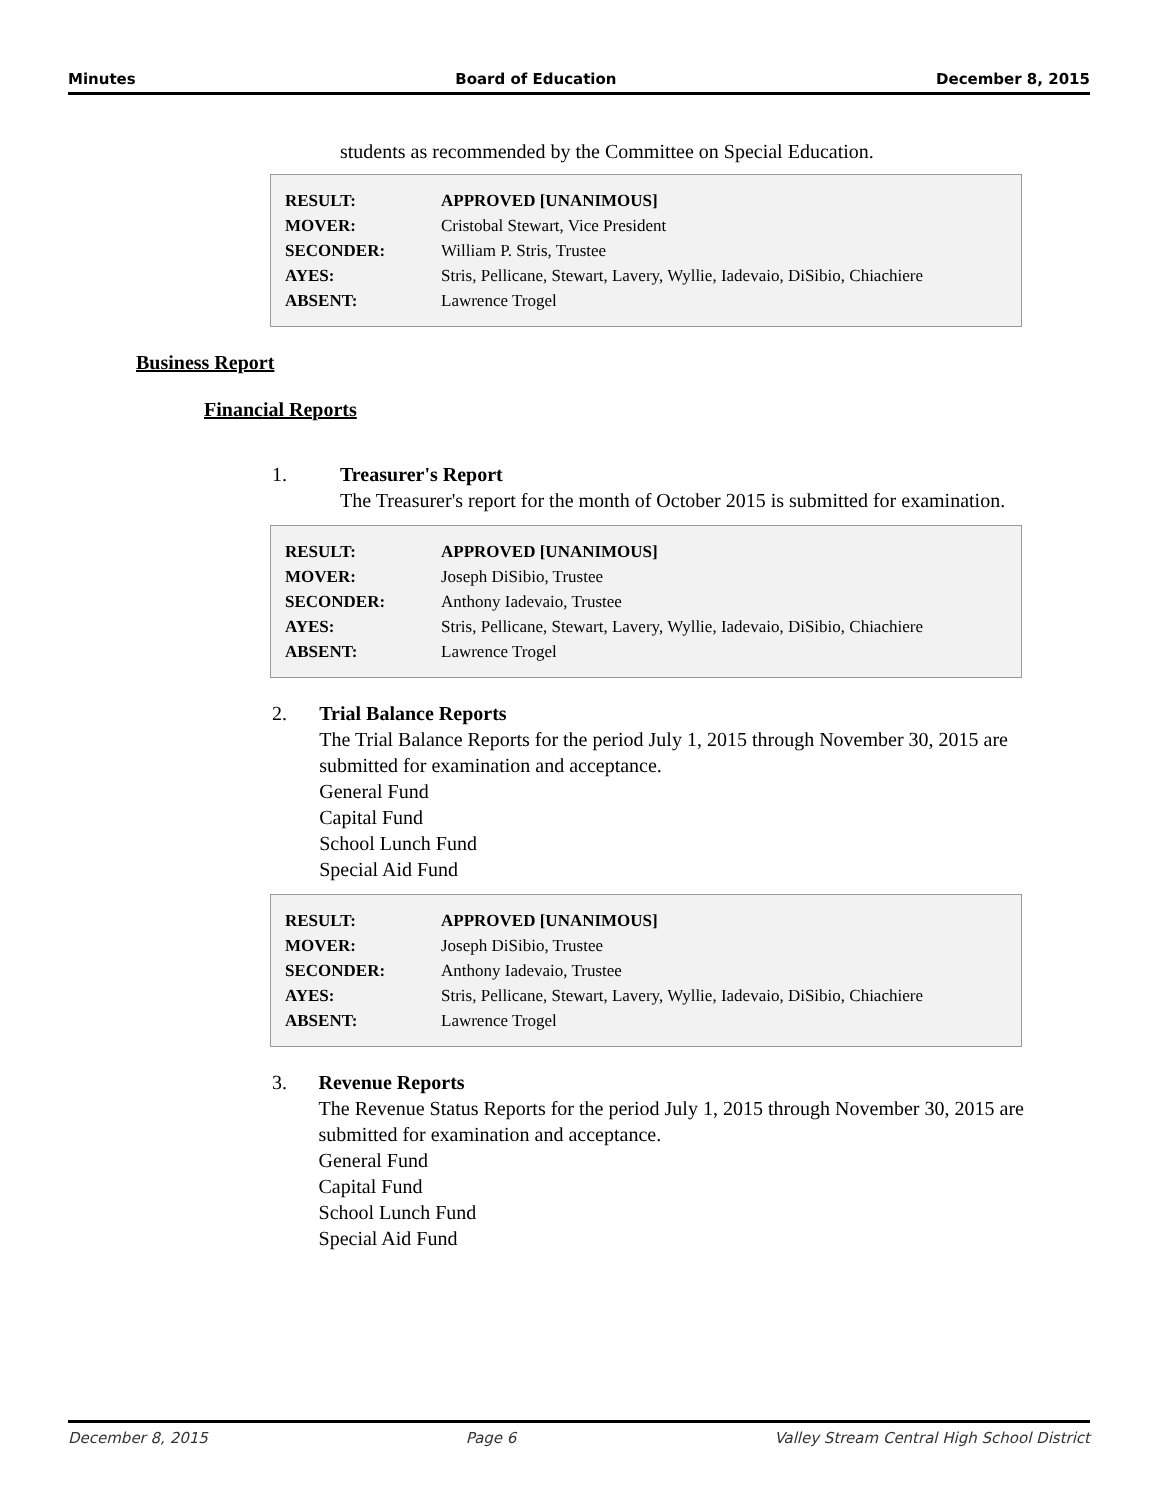Minutes Board of Education December 8, 2015
students as recommended by the Committee on Special Education.
| RESULT: | APPROVED [UNANIMOUS] |
| MOVER: | Cristobal Stewart, Vice President |
| SECONDER: | William P. Stris, Trustee |
| AYES: | Stris, Pellicane, Stewart, Lavery, Wyllie, Iadevaio, DiSibio, Chiachiere |
| ABSENT: | Lawrence Trogel |
Business Report
Financial Reports
1. Treasurer's Report
The Treasurer's report for the month of October 2015 is submitted for examination.
| RESULT: | APPROVED [UNANIMOUS] |
| MOVER: | Joseph DiSibio, Trustee |
| SECONDER: | Anthony Iadevaio, Trustee |
| AYES: | Stris, Pellicane, Stewart, Lavery, Wyllie, Iadevaio, DiSibio, Chiachiere |
| ABSENT: | Lawrence Trogel |
2. Trial Balance Reports
The Trial Balance Reports for the period July 1, 2015 through November 30, 2015 are submitted for examination and acceptance.
General Fund
Capital Fund
School Lunch Fund
Special Aid Fund
| RESULT: | APPROVED [UNANIMOUS] |
| MOVER: | Joseph DiSibio, Trustee |
| SECONDER: | Anthony Iadevaio, Trustee |
| AYES: | Stris, Pellicane, Stewart, Lavery, Wyllie, Iadevaio, DiSibio, Chiachiere |
| ABSENT: | Lawrence Trogel |
3. Revenue Reports
The Revenue Status Reports for the period July 1, 2015 through November 30, 2015 are submitted for examination and acceptance.
General Fund
Capital Fund
School Lunch Fund
Special Aid Fund
December 8, 2015 Page 6 Valley Stream Central High School District